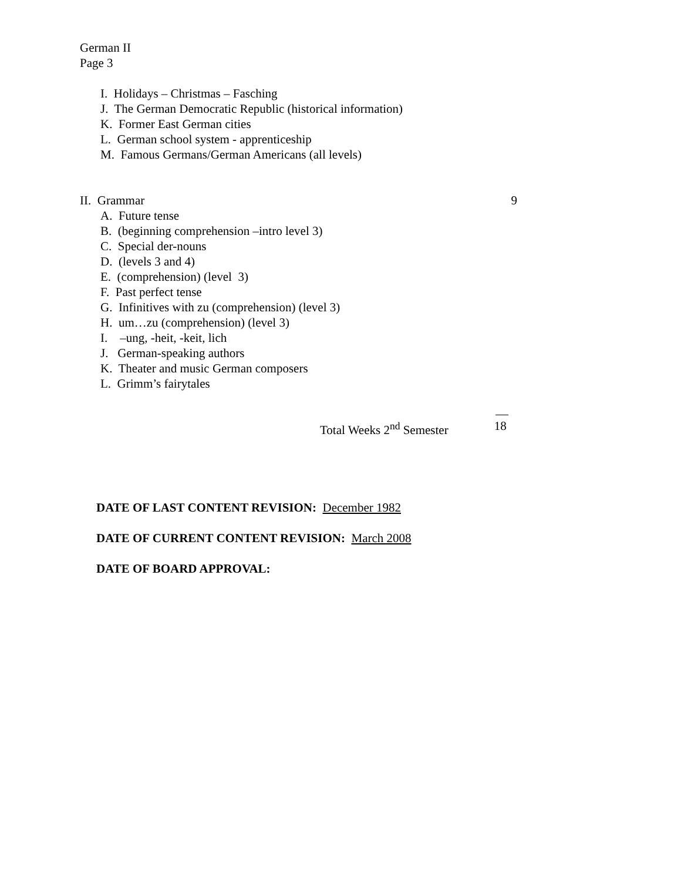German II
Page 3
I. Holidays – Christmas – Fasching
J. The German Democratic Republic (historical information)
K. Former East German cities
L. German school system - apprenticeship
M. Famous Germans/German Americans (all levels)
II. Grammar 9
A. Future tense
B. (beginning comprehension –intro level 3)
C. Special der-nouns
D. (levels 3 and 4)
E. (comprehension) (level 3)
F. Past perfect tense
G. Infinitives with zu (comprehension) (level 3)
H. um…zu (comprehension) (level 3)
I. –ung, -heit, -keit, lich
J. German-speaking authors
K. Theater and music German composers
L. Grimm’s fairytales
Total Weeks 2<sup>nd</sup> Semester 18
DATE OF LAST CONTENT REVISION: December 1982
DATE OF CURRENT CONTENT REVISION: March 2008
DATE OF BOARD APPROVAL: